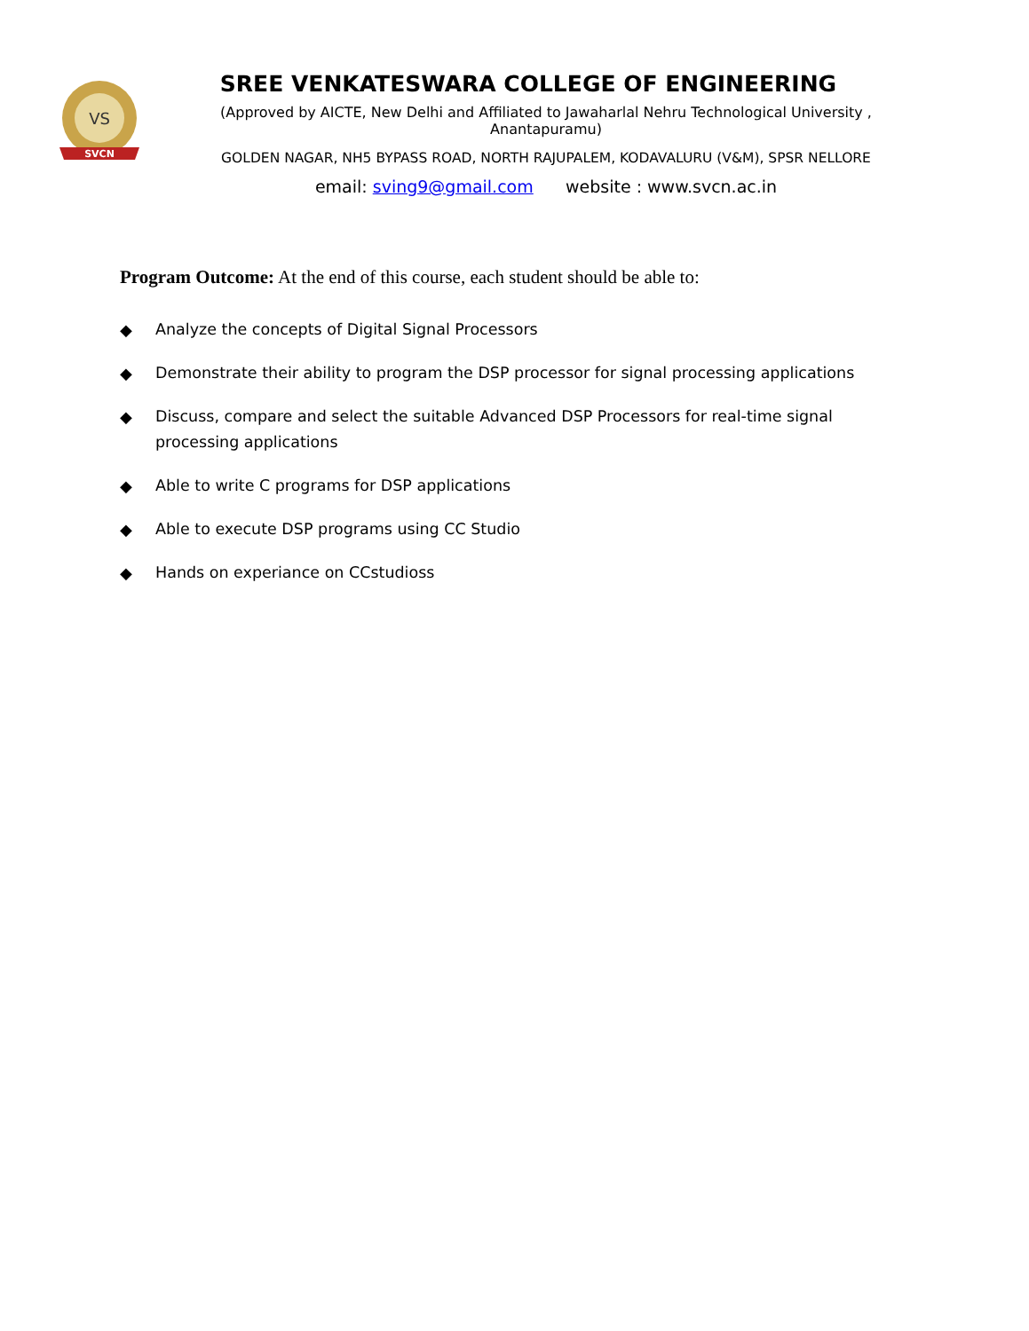VS
SVCN
SREE VENKATESWARA COLLEGE OF ENGINEERING
(Approved by AICTE, New Delhi and Affiliated to Jawaharlal Nehru Technological University , Anantapuramu)
GOLDEN NAGAR, NH5 BYPASS ROAD, NORTH RAJUPALEM, KODAVALURU (V&M), SPSR NELLORE
email: sving9@gmail.com website : www.svcn.ac.in
Program Outcome: At the end of this course, each student should be able to:
◆ Analyze the concepts of Digital Signal Processors
◆ Demonstrate their ability to program the DSP processor for signal processing applications
◆ Discuss, compare and select the suitable Advanced DSP Processors for real-time signal processing applications
◆ Able to write C programs for DSP applications
◆ Able to execute DSP programs using CC Studio
◆ Hands on experiance on CCstudioss